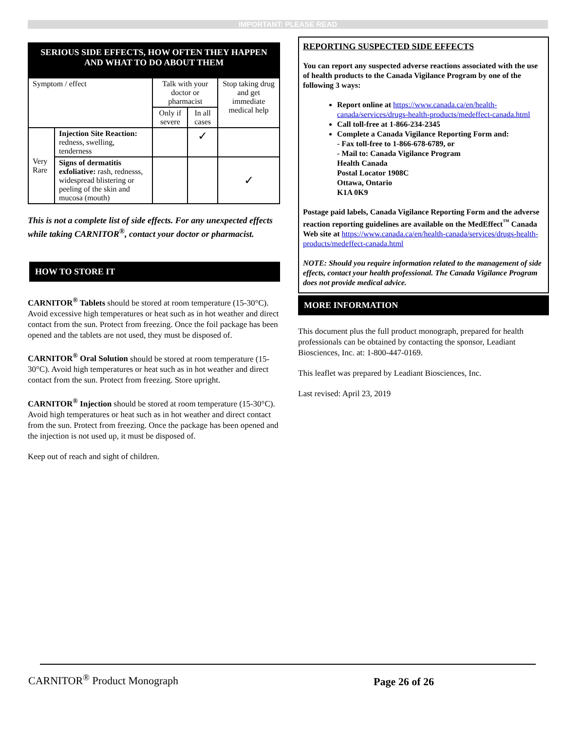IMPORTANT: PLEASE READ
SERIOUS SIDE EFFECTS, HOW OFTEN THEY HAPPEN AND WHAT TO DO ABOUT THEM
| Symptom / effect | | Talk with your doctor or pharmacist | | Stop taking drug and get immediate medical help |
| | | Only if severe | In all cases | |
| Very Rare | Injection Site Reaction: redness, swelling, tenderness | | ✓ | |
| | Signs of dermatitis exfoliative: rash, rednesss, widespread blistering or peeling of the skin and mucosa (mouth) | | | ✓ |
This is not a complete list of side effects. For any unexpected effects while taking CARNITOR<sup>®</sup>, contact your doctor or pharmacist.
HOW TO STORE IT
CARNITOR<sup>®</sup> Tablets should be stored at room temperature (15-30°C). Avoid excessive high temperatures or heat such as in hot weather and direct contact from the sun. Protect from freezing. Once the foil package has been opened and the tablets are not used, they must be disposed of.
CARNITOR<sup>®</sup> Oral Solution should be stored at room temperature (15-30°C). Avoid high temperatures or heat such as in hot weather and direct contact from the sun. Protect from freezing. Store upright.
CARNITOR<sup>®</sup> Injection should be stored at room temperature (15-30°C). Avoid high temperatures or heat such as in hot weather and direct contact from the sun. Protect from freezing. Once the package has been opened and the injection is not used up, it must be disposed of.
Keep out of reach and sight of children.
REPORTING SUSPECTED SIDE EFFECTS
You can report any suspected adverse reactions associated with the use of health products to the Canada Vigilance Program by one of the following 3 ways:
Report online at https://www.canada.ca/en/health-canada/services/drugs-health-products/medeffect-canada.html
Call toll-free at 1-866-234-2345
Complete a Canada Vigilance Reporting Form and:
- Fax toll-free to 1-866-678-6789, or
- Mail to: Canada Vigilance Program
Health Canada
Postal Locator 1908C
Ottawa, Ontario
K1A 0K9
Postage paid labels, Canada Vigilance Reporting Form and the adverse reaction reporting guidelines are available on the MedEffect<sup>™</sup> Canada Web site at https://www.canada.ca/en/health-canada/services/drugs-health-products/medeffect-canada.html
NOTE: Should you require information related to the management of side effects, contact your health professional. The Canada Vigilance Program does not provide medical advice.
MORE INFORMATION
This document plus the full product monograph, prepared for health professionals can be obtained by contacting the sponsor, Leadiant Biosciences, Inc. at: 1-800-447-0169.
This leaflet was prepared by Leadiant Biosciences, Inc.
Last revised: April 23, 2019
CARNITOR<sup>®</sup> Product Monograph Page 26 of 26